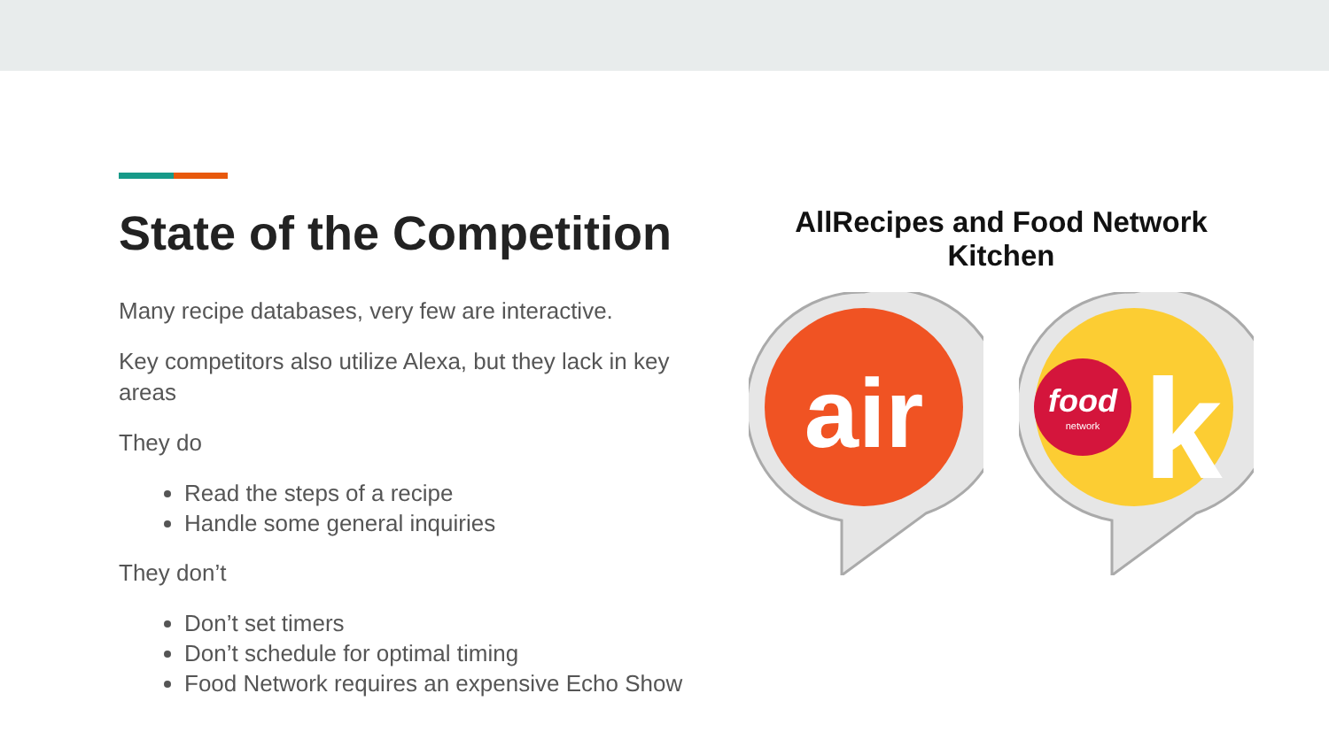State of the Competition
Many recipe databases, very few are interactive.
Key competitors also utilize Alexa, but they lack in key areas
They do
Read the steps of a recipe
Handle some general inquiries
They don’t
Don’t set timers
Don’t schedule for optimal timing
Food Network requires an expensive Echo Show
AllRecipes and Food Network Kitchen
air
food
network
k